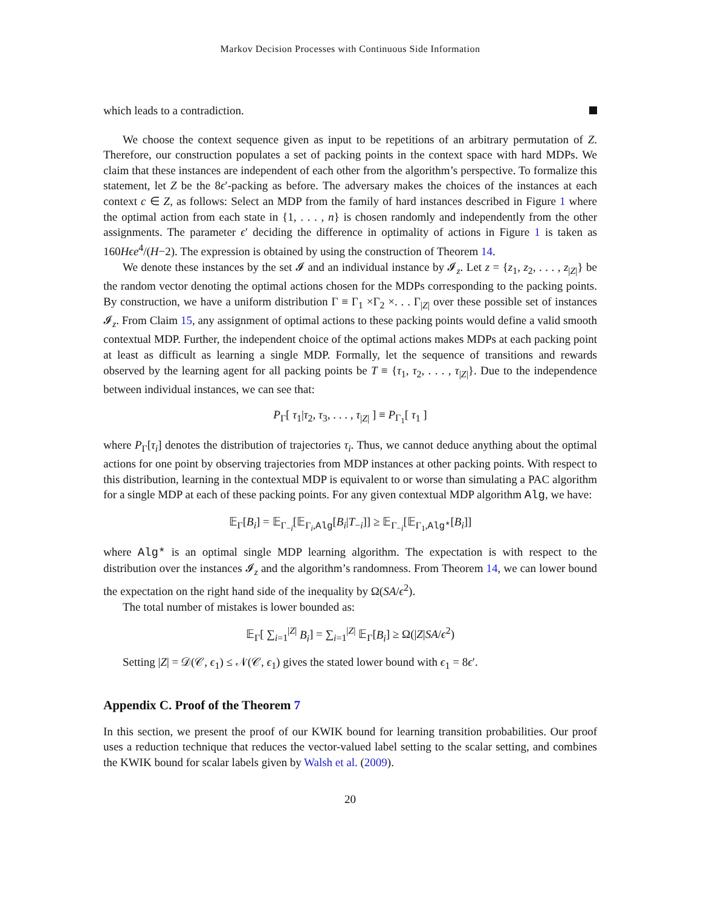Markov Decision Processes with Continuous Side Information
which leads to a contradiction.
We choose the context sequence given as input to be repetitions of an arbitrary permutation of Z. Therefore, our construction populates a set of packing points in the context space with hard MDPs. We claim that these instances are independent of each other from the algorithm’s perspective. To formalize this statement, let Z be the 8ϵ′-packing as before. The adversary makes the choices of the instances at each context c ∈ Z, as follows: Select an MDP from the family of hard instances described in Figure 1 where the optimal action from each state in {1, . . . , n} is chosen randomly and independently from the other assignments. The parameter ϵ′ deciding the difference in optimality of actions in Figure 1 is taken as 160Hϵe<sup>4</sup>/(H−2). The expression is obtained by using the construction of Theorem 14.
We denote these instances by the set 𝓘 and an individual instance by 𝓘<sub>z</sub>. Let z = {z<sub>1</sub>, z<sub>2</sub>, . . . , z<sub>|Z|</sub>} be the random vector denoting the optimal actions chosen for the MDPs corresponding to the packing points. By construction, we have a uniform distribution Γ ≡ Γ<sub>1</sub> ×Γ<sub>2</sub> ×. . . Γ<sub>|Z|</sub> over these possible set of instances 𝓘<sub>z</sub>. From Claim 15, any assignment of optimal actions to these packing points would define a valid smooth contextual MDP. Further, the independent choice of the optimal actions makes MDPs at each packing point at least as difficult as learning a single MDP. Formally, let the sequence of transitions and rewards observed by the learning agent for all packing points be T ≡ {τ<sub>1</sub>, τ<sub>2</sub>, . . . , τ<sub>|Z|</sub>}. Due to the independence between individual instances, we can see that:
P<sub>Γ</sub>[ τ<sub>1</sub>|τ<sub>2</sub>, τ<sub>3</sub>, . . . , τ<sub>|Z|</sub> ] ≡ P<sub>Γ<sub>1</sub></sub>[ τ<sub>1</sub> ]
where P<sub>Γ</sub>[τ<sub>i</sub>] denotes the distribution of trajectories τ<sub>i</sub>. Thus, we cannot deduce anything about the optimal actions for one point by observing trajectories from MDP instances at other packing points. With respect to this distribution, learning in the contextual MDP is equivalent to or worse than simulating a PAC algorithm for a single MDP at each of these packing points. For any given contextual MDP algorithm Alg, we have:
𝔼<sub>Γ</sub>[B<sub>i</sub>] = 𝔼<sub>Γ<sub>−i</sub></sub>[𝔼<sub>Γ<sub>i</sub>,Alg</sub>[B<sub>i</sub>|T<sub>−i</sub>]] ≥ 𝔼<sub>Γ<sub>−i</sub></sub>[𝔼<sub>Γ<sub>1</sub>,Alg*</sub>[B<sub>i</sub>]]
where Alg* is an optimal single MDP learning algorithm. The expectation is with respect to the distribution over the instances 𝓘<sub>z</sub> and the algorithm’s randomness. From Theorem 14, we can lower bound the expectation on the right hand side of the inequality by Ω(SA/ϵ<sup>2</sup>).
The total number of mistakes is lower bounded as:
𝔼<sub>Γ</sub>[ ∑<sub>i=1</sub><sup>|Z|</sup> B<sub>i</sub>] = ∑<sub>i=1</sub><sup>|Z|</sup> 𝔼<sub>Γ</sub>[B<sub>i</sub>] ≥ Ω(|Z|SA/ϵ<sup>2</sup>)
Setting |Z| = 𝒟(𝒞, ϵ<sub>1</sub>) ≤ 𝒩(𝒞, ϵ<sub>1</sub>) gives the stated lower bound with ϵ<sub>1</sub> = 8ϵ′.
Appendix C. Proof of the Theorem 7
In this section, we present the proof of our KWIK bound for learning transition probabilities. Our proof uses a reduction technique that reduces the vector-valued label setting to the scalar setting, and combines the KWIK bound for scalar labels given by Walsh et al. (2009).
20